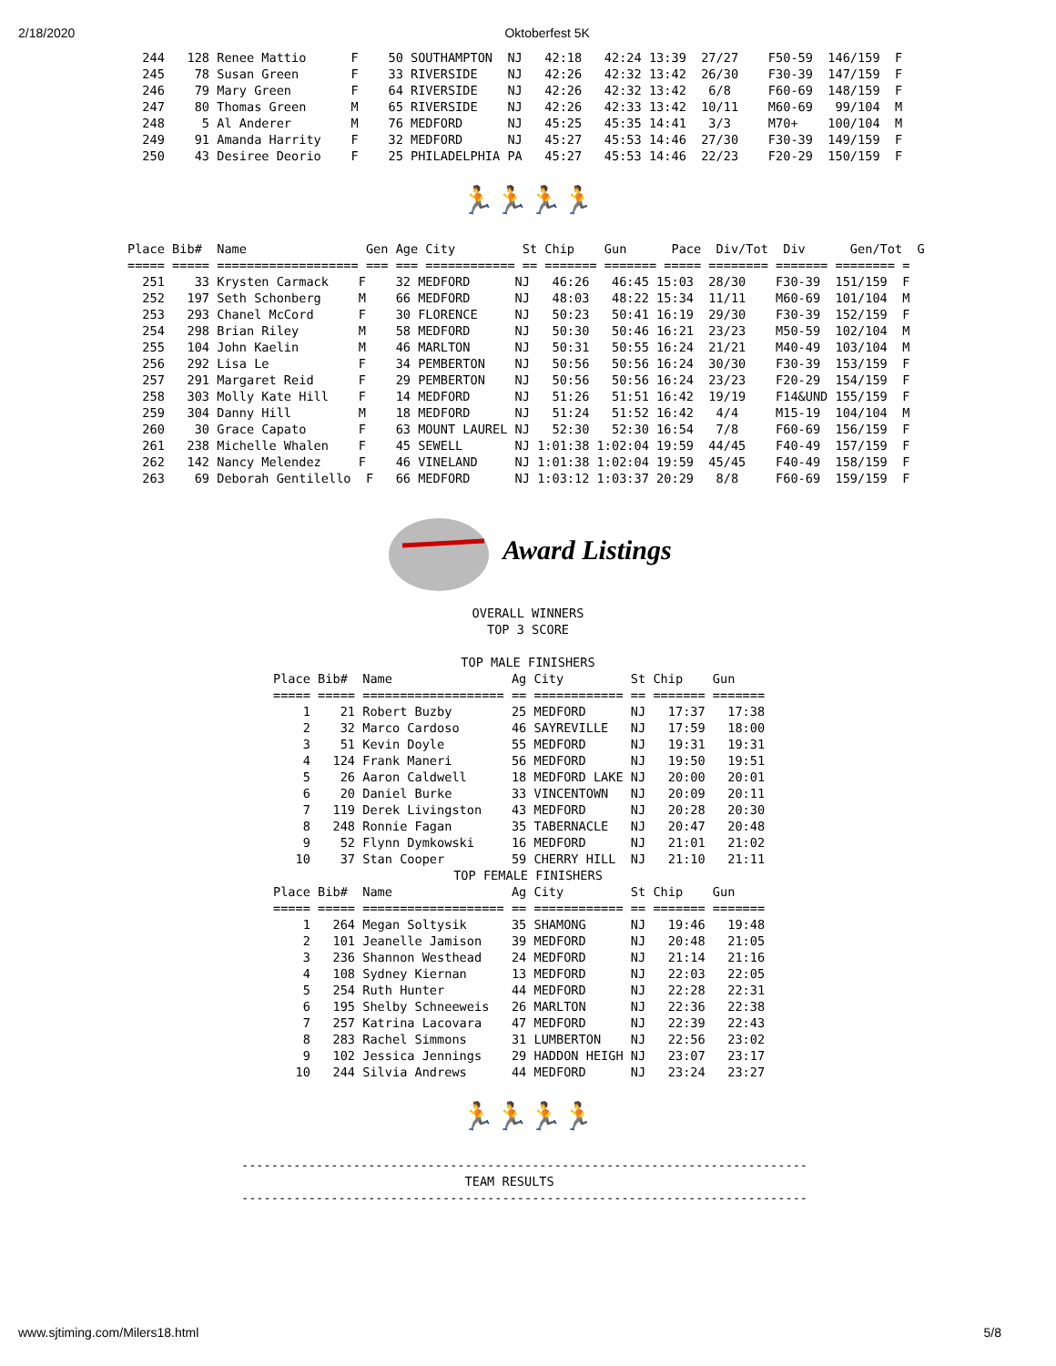2/18/2020 Oktoberfest 5K
  244   128 Renee Mattio      F    50 SOUTHAMPTON  NJ   42:18   42:24 13:39  27/27    F50-59  146/159  F
  245    78 Susan Green       F    33 RIVERSIDE    NJ   42:26   42:32 13:42  26/30    F30-39  147/159  F
  246    79 Mary Green        F    64 RIVERSIDE    NJ   42:26   42:32 13:42   6/8     F60-69  148/159  F
  247    80 Thomas Green      M    65 RIVERSIDE    NJ   42:26   42:33 13:42  10/11    M60-69   99/104  M
  248     5 Al Anderer        M    76 MEDFORD      NJ   45:25   45:35 14:41   3/3     M70+    100/104  M
  249    91 Amanda Harrity    F    32 MEDFORD      NJ   45:27   45:53 14:46  27/30    F30-39  149/159  F
  250    43 Desiree Deorio    F    25 PHILADELPHIA PA   45:27   45:53 14:46  22/23    F20-29  150/159  F
🏃🏃🏃🏃
Place Bib#  Name                Gen Age City         St Chip    Gun      Pace  Div/Tot  Div      Gen/Tot  G
===== ===== =================== === === ============ == ======= ======= ===== ======== ======= ======== =
  251    33 Krysten Carmack    F    32 MEDFORD      NJ   46:26   46:45 15:03  28/30    F30-39  151/159  F
  252   197 Seth Schonberg     M    66 MEDFORD      NJ   48:03   48:22 15:34  11/11    M60-69  101/104  M
  253   293 Chanel McCord      F    30 FLORENCE     NJ   50:23   50:41 16:19  29/30    F30-39  152/159  F
  254   298 Brian Riley        M    58 MEDFORD      NJ   50:30   50:46 16:21  23/23    M50-59  102/104  M
  255   104 John Kaelin        M    46 MARLTON      NJ   50:31   50:55 16:24  21/21    M40-49  103/104  M
  256   292 Lisa Le            F    34 PEMBERTON    NJ   50:56   50:56 16:24  30/30    F30-39  153/159  F
  257   291 Margaret Reid      F    29 PEMBERTON    NJ   50:56   50:56 16:24  23/23    F20-29  154/159  F
  258   303 Molly Kate Hill    F    14 MEDFORD      NJ   51:26   51:51 16:42  19/19    F14&UND 155/159  F
  259   304 Danny Hill         M    18 MEDFORD      NJ   51:24   51:52 16:42   4/4     M15-19  104/104  M
  260    30 Grace Capato       F    63 MOUNT LAUREL NJ   52:30   52:30 16:54   7/8     F60-69  156/159  F
  261   238 Michelle Whalen    F    45 SEWELL       NJ 1:01:38 1:02:04 19:59  44/45    F40-49  157/159  F
  262   142 Nancy Melendez     F    46 VINELAND     NJ 1:01:38 1:02:04 19:59  45/45    F40-49  158/159  F
  263    69 Deborah Gentilello  F   66 MEDFORD      NJ 1:03:12 1:03:37 20:29   8/8     F60-69  159/159  F
Award Listings
OVERALL WINNERS
TOP 3 SCORE

TOP MALE FINISHERS
Place Bib#  Name                Ag City         St Chip    Gun
===== ===== =================== == ============ == ======= =======
    1    21 Robert Buzby        25 MEDFORD      NJ   17:37   17:38
    2    32 Marco Cardoso       46 SAYREVILLE   NJ   17:59   18:00
    3    51 Kevin Doyle         55 MEDFORD      NJ   19:31   19:31
    4   124 Frank Maneri        56 MEDFORD      NJ   19:50   19:51
    5    26 Aaron Caldwell      18 MEDFORD LAKE NJ   20:00   20:01
    6    20 Daniel Burke        33 VINCENTOWN   NJ   20:09   20:11
    7   119 Derek Livingston    43 MEDFORD      NJ   20:28   20:30
    8   248 Ronnie Fagan        35 TABERNACLE   NJ   20:47   20:48
    9    52 Flynn Dymkowski     16 MEDFORD      NJ   21:01   21:02
   10    37 Stan Cooper         59 CHERRY HILL  NJ   21:10   21:11
TOP FEMALE FINISHERS
Place Bib#  Name                Ag City         St Chip    Gun
===== ===== =================== == ============ == ======= =======
    1   264 Megan Soltysik      35 SHAMONG      NJ   19:46   19:48
    2   101 Jeanelle Jamison    39 MEDFORD      NJ   20:48   21:05
    3   236 Shannon Westhead    24 MEDFORD      NJ   21:14   21:16
    4   108 Sydney Kiernan      13 MEDFORD      NJ   22:03   22:05
    5   254 Ruth Hunter         44 MEDFORD      NJ   22:28   22:31
    6   195 Shelby Schneeweis   26 MARLTON      NJ   22:36   22:38
    7   257 Katrina Lacovara    47 MEDFORD      NJ   22:39   22:43
    8   283 Rachel Simmons      31 LUMBERTON    NJ   22:56   23:02
    9   102 Jessica Jennings    29 HADDON HEIGH NJ   23:07   23:17
   10   244 Silvia Andrews      44 MEDFORD      NJ   23:24   23:27
🏃🏃🏃🏃
----------------------------------------------------------------------------
                              TEAM RESULTS
----------------------------------------------------------------------------
www.sjtiming.com/Milers18.html 5/8